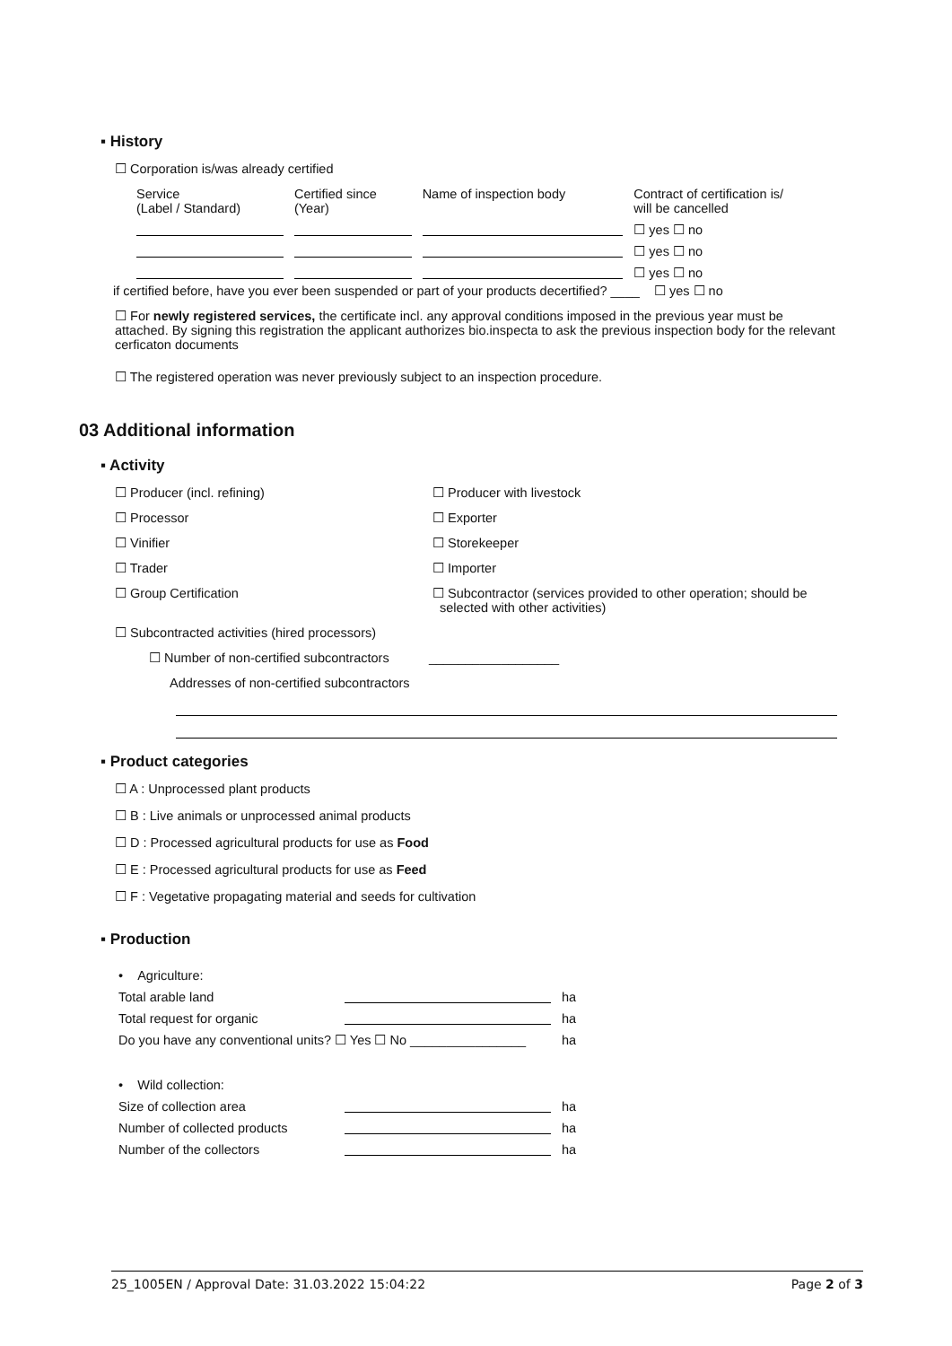▪ History
☐ Corporation is/was already certified
| Service (Label / Standard) | Certified since (Year) | Name of inspection body | Contract of certification is/ will be cancelled |
| | | | ☐ yes ☐ no |
| | | | ☐ yes ☐ no |
| | | | ☐ yes ☐ no |
if certified before, have you ever been suspended or part of your products decertified? ____ ☐ yes ☐ no
☐ For newly registered services, the certificate incl. any approval conditions imposed in the previous year must be attached. By signing this registration the applicant authorizes bio.inspecta to ask the previous inspection body for the relevant cerficaton documents
☐ The registered operation was never previously subject to an inspection procedure.
03 Additional information
▪ Activity
☐ Producer (incl. refining) ☐ Producer with livestock
☐ Processor ☐ Exporter
☐ Vinifier ☐ Storekeeper
☐ Trader ☐ Importer
☐ Group Certification ☐ Subcontractor (services provided to other operation; should be
selected with other activities)
☐ Subcontracted activities (hired processors)
☐ Number of non-certified subcontractors __________________
Addresses of non-certified subcontractors
▪ Product categories
☐ A : Unprocessed plant products
☐ B : Live animals or unprocessed animal products
☐ D : Processed agricultural products for use as Food
☐ E : Processed agricultural products for use as Feed
☐ F : Vegetative propagating material and seeds for cultivation
▪ Production
| • Agriculture: | | |
| Total arable land | | ha |
| Total request for organic | | ha |
| Do you have any conventional units? ☐ Yes ☐ No ________________ | | ha |
| • Wild collection: | | |
| Size of collection area | | ha |
| Number of collected products | | ha |
| Number of the collectors | | ha |
25_1005EN / Approval Date: 31.03.2022 15:04:22 Page 2 of 3